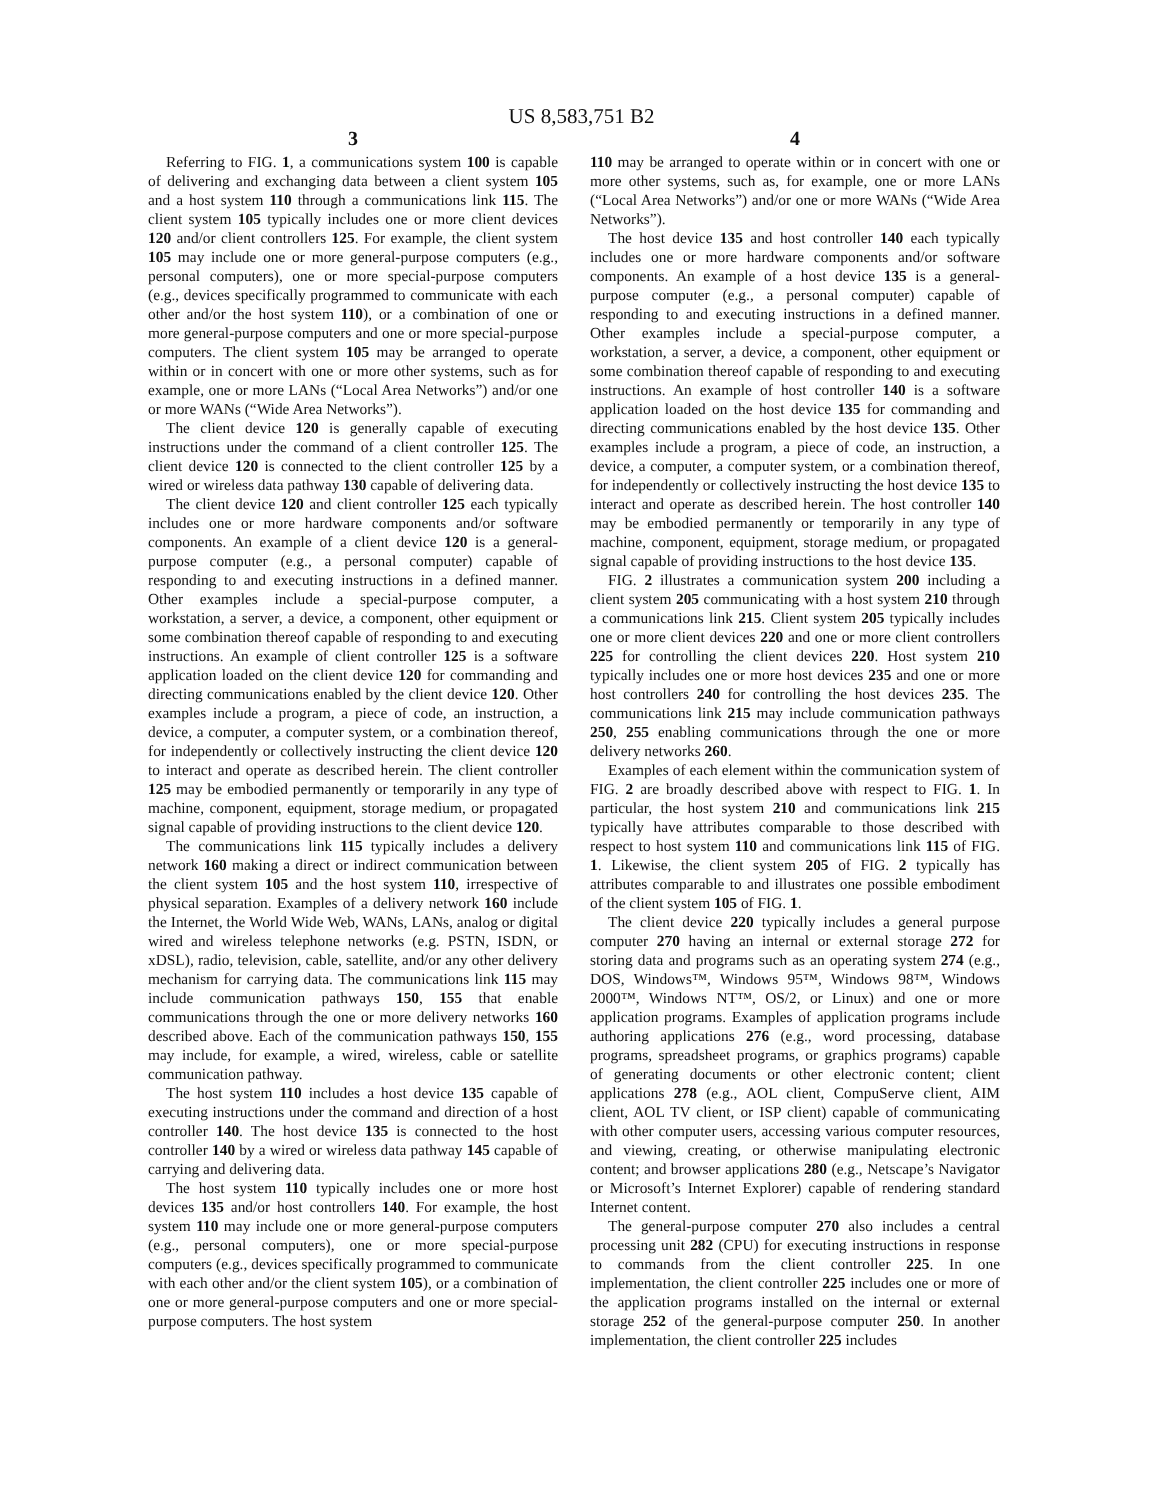US 8,583,751 B2
3
Referring to FIG. 1, a communications system 100 is capable of delivering and exchanging data between a client system 105 and a host system 110 through a communications link 115. The client system 105 typically includes one or more client devices 120 and/or client controllers 125. For example, the client system 105 may include one or more general-purpose computers (e.g., personal computers), one or more special-purpose computers (e.g., devices specifically programmed to communicate with each other and/or the host system 110), or a combination of one or more general-purpose computers and one or more special-purpose computers. The client system 105 may be arranged to operate within or in concert with one or more other systems, such as for example, one or more LANs (“Local Area Networks”) and/or one or more WANs (“Wide Area Networks”).
The client device 120 is generally capable of executing instructions under the command of a client controller 125. The client device 120 is connected to the client controller 125 by a wired or wireless data pathway 130 capable of delivering data.
The client device 120 and client controller 125 each typically includes one or more hardware components and/or software components. An example of a client device 120 is a general-purpose computer (e.g., a personal computer) capable of responding to and executing instructions in a defined manner. Other examples include a special-purpose computer, a workstation, a server, a device, a component, other equipment or some combination thereof capable of responding to and executing instructions. An example of client controller 125 is a software application loaded on the client device 120 for commanding and directing communications enabled by the client device 120. Other examples include a program, a piece of code, an instruction, a device, a computer, a computer system, or a combination thereof, for independently or collectively instructing the client device 120 to interact and operate as described herein. The client controller 125 may be embodied permanently or temporarily in any type of machine, component, equipment, storage medium, or propagated signal capable of providing instructions to the client device 120.
The communications link 115 typically includes a delivery network 160 making a direct or indirect communication between the client system 105 and the host system 110, irrespective of physical separation. Examples of a delivery network 160 include the Internet, the World Wide Web, WANs, LANs, analog or digital wired and wireless telephone networks (e.g. PSTN, ISDN, or xDSL), radio, television, cable, satellite, and/or any other delivery mechanism for carrying data. The communications link 115 may include communication pathways 150, 155 that enable communications through the one or more delivery networks 160 described above. Each of the communication pathways 150, 155 may include, for example, a wired, wireless, cable or satellite communication pathway.
The host system 110 includes a host device 135 capable of executing instructions under the command and direction of a host controller 140. The host device 135 is connected to the host controller 140 by a wired or wireless data pathway 145 capable of carrying and delivering data.
The host system 110 typically includes one or more host devices 135 and/or host controllers 140. For example, the host system 110 may include one or more general-purpose computers (e.g., personal computers), one or more special-purpose computers (e.g., devices specifically programmed to communicate with each other and/or the client system 105), or a combination of one or more general-purpose computers and one or more special-purpose computers. The host system
4
110 may be arranged to operate within or in concert with one or more other systems, such as, for example, one or more LANs (“Local Area Networks”) and/or one or more WANs (“Wide Area Networks”).
The host device 135 and host controller 140 each typically includes one or more hardware components and/or software components. An example of a host device 135 is a general-purpose computer (e.g., a personal computer) capable of responding to and executing instructions in a defined manner. Other examples include a special-purpose computer, a workstation, a server, a device, a component, other equipment or some combination thereof capable of responding to and executing instructions. An example of host controller 140 is a software application loaded on the host device 135 for commanding and directing communications enabled by the host device 135. Other examples include a program, a piece of code, an instruction, a device, a computer, a computer system, or a combination thereof, for independently or collectively instructing the host device 135 to interact and operate as described herein. The host controller 140 may be embodied permanently or temporarily in any type of machine, component, equipment, storage medium, or propagated signal capable of providing instructions to the host device 135.
FIG. 2 illustrates a communication system 200 including a client system 205 communicating with a host system 210 through a communications link 215. Client system 205 typically includes one or more client devices 220 and one or more client controllers 225 for controlling the client devices 220. Host system 210 typically includes one or more host devices 235 and one or more host controllers 240 for controlling the host devices 235. The communications link 215 may include communication pathways 250, 255 enabling communications through the one or more delivery networks 260.
Examples of each element within the communication system of FIG. 2 are broadly described above with respect to FIG. 1. In particular, the host system 210 and communications link 215 typically have attributes comparable to those described with respect to host system 110 and communications link 115 of FIG. 1. Likewise, the client system 205 of FIG. 2 typically has attributes comparable to and illustrates one possible embodiment of the client system 105 of FIG. 1.
The client device 220 typically includes a general purpose computer 270 having an internal or external storage 272 for storing data and programs such as an operating system 274 (e.g., DOS, Windows™, Windows 95™, Windows 98™, Windows 2000™, Windows NT™, OS/2, or Linux) and one or more application programs. Examples of application programs include authoring applications 276 (e.g., word processing, database programs, spreadsheet programs, or graphics programs) capable of generating documents or other electronic content; client applications 278 (e.g., AOL client, CompuServe client, AIM client, AOL TV client, or ISP client) capable of communicating with other computer users, accessing various computer resources, and viewing, creating, or otherwise manipulating electronic content; and browser applications 280 (e.g., Netscape’s Navigator or Microsoft’s Internet Explorer) capable of rendering standard Internet content.
The general-purpose computer 270 also includes a central processing unit 282 (CPU) for executing instructions in response to commands from the client controller 225. In one implementation, the client controller 225 includes one or more of the application programs installed on the internal or external storage 252 of the general-purpose computer 250. In another implementation, the client controller 225 includes